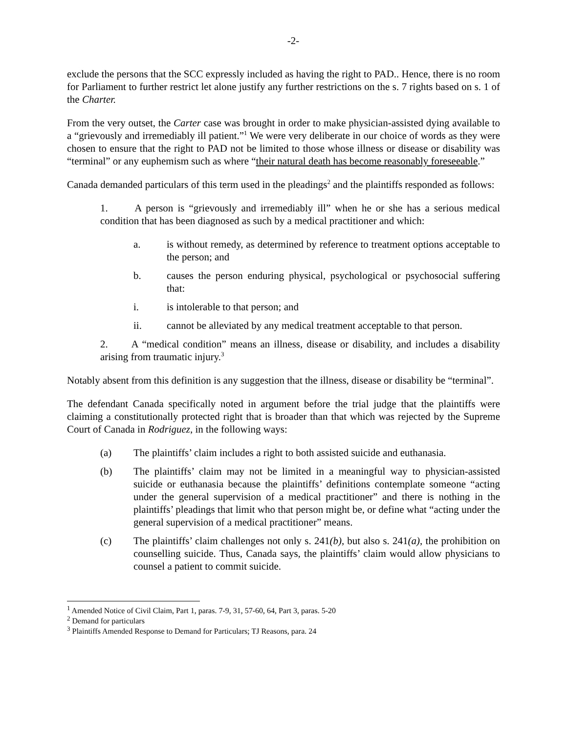-2-
exclude the persons that the SCC expressly included as having the right to PAD.. Hence, there is no room for Parliament to further restrict let alone justify any further restrictions on the s. 7 rights based on s. 1 of the Charter.
From the very outset, the Carter case was brought in order to make physician-assisted dying available to a “grievously and irremediably ill patient.”<sup>1</sup> We were very deliberate in our choice of words as they were chosen to ensure that the right to PAD not be limited to those whose illness or disease or disability was “terminal” or any euphemism such as where “their natural death has become reasonably foreseeable.”
Canada demanded particulars of this term used in the pleadings<sup>2</sup> and the plaintiffs responded as follows:
1. A person is “grievously and irremediably ill” when he or she has a serious medical condition that has been diagnosed as such by a medical practitioner and which:
a. is without remedy, as determined by reference to treatment options acceptable to the person; and
b. causes the person enduring physical, psychological or psychosocial suffering that:
i. is intolerable to that person; and
ii. cannot be alleviated by any medical treatment acceptable to that person.
2. A “medical condition” means an illness, disease or disability, and includes a disability arising from traumatic injury.<sup>3</sup>
Notably absent from this definition is any suggestion that the illness, disease or disability be “terminal”.
The defendant Canada specifically noted in argument before the trial judge that the plaintiffs were claiming a constitutionally protected right that is broader than that which was rejected by the Supreme Court of Canada in Rodriguez, in the following ways:
(a) The plaintiffs’ claim includes a right to both assisted suicide and euthanasia.
(b) The plaintiffs’ claim may not be limited in a meaningful way to physician-assisted suicide or euthanasia because the plaintiffs’ definitions contemplate someone “acting under the general supervision of a medical practitioner” and there is nothing in the plaintiffs’ pleadings that limit who that person might be, or define what “acting under the general supervision of a medical practitioner” means.
(c) The plaintiffs’ claim challenges not only s. 241(b), but also s. 241(a), the prohibition on counselling suicide. Thus, Canada says, the plaintiffs’ claim would allow physicians to counsel a patient to commit suicide.
<sup>1</sup> Amended Notice of Civil Claim, Part 1, paras. 7-9, 31, 57-60, 64, Part 3, paras. 5-20
<sup>2</sup> Demand for particulars
<sup>3</sup> Plaintiffs Amended Response to Demand for Particulars; TJ Reasons, para. 24